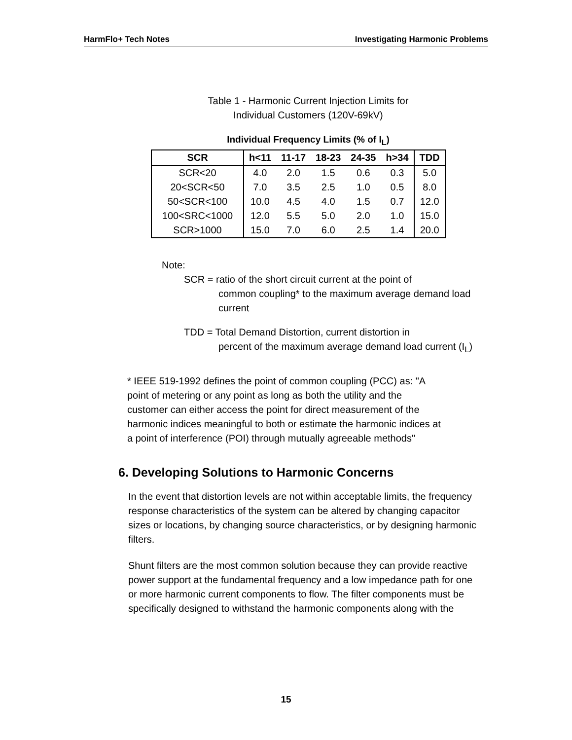HarmFlo+ Tech Notes Investigating Harmonic Problems
Table 1 - Harmonic Current Injection Limits for
Individual Customers (120V-69kV)
Individual Frequency Limits (% of I<sub>L</sub>)
| SCR | h<11 | 11-17 | 18-23 | 24-35 | h>34 | TDD |
| --- | --- | --- | --- | --- | --- | --- |
| SCR<20 | 4.0 | 2.0 | 1.5 | 0.6 | 0.3 | 5.0 |
| 20<SCR<50 | 7.0 | 3.5 | 2.5 | 1.0 | 0.5 | 8.0 |
| 50<SCR<100 | 10.0 | 4.5 | 4.0 | 1.5 | 0.7 | 12.0 |
| 100<SRC<1000 | 12.0 | 5.5 | 5.0 | 2.0 | 1.0 | 15.0 |
| SCR>1000 | 15.0 | 7.0 | 6.0 | 2.5 | 1.4 | 20.0 |
Note:
SCR = ratio of the short circuit current at the point of
common coupling* to the maximum average demand load
current
TDD = Total Demand Distortion, current distortion in
percent of the maximum average demand load current (I<sub>L</sub>)
* IEEE 519-1992 defines the point of common coupling (PCC) as: "A point of metering or any point as long as both the utility and the customer can either access the point for direct measurement of the harmonic indices meaningful to both or estimate the harmonic indices at a point of interference (POI) through mutually agreeable methods"
6. Developing Solutions to Harmonic Concerns
In the event that distortion levels are not within acceptable limits, the frequency response characteristics of the system can be altered by changing capacitor sizes or locations, by changing source characteristics, or by designing harmonic filters.
Shunt filters are the most common solution because they can provide reactive power support at the fundamental frequency and a low impedance path for one or more harmonic current components to flow. The filter components must be specifically designed to withstand the harmonic components along with the
15